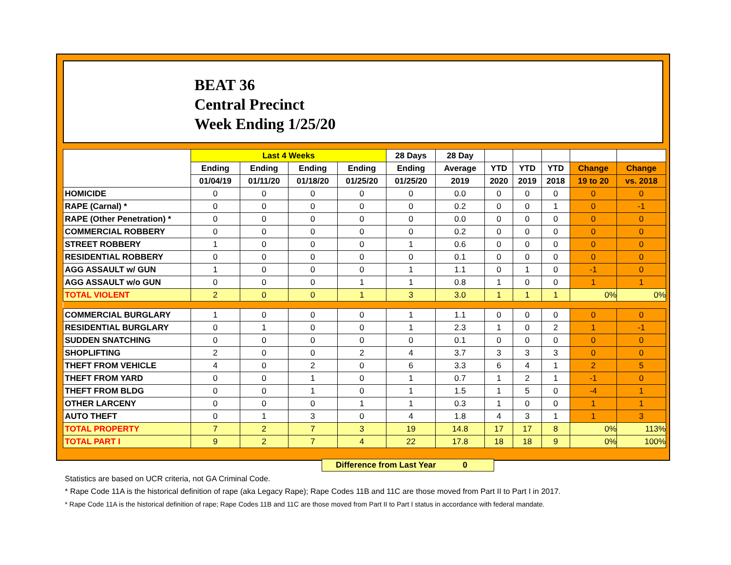BEAT 36
Central Precinct
Week Ending 1/25/20
| | Last 4 Weeks | | | | 28 Days | 28 Day | | | | | |
| --- | --- | --- | --- | --- | --- | --- | --- | --- | --- | --- | --- |
| | Ending | Ending | Ending | Ending | Ending | Average | YTD | YTD | YTD | Change | Change |
| | 01/04/19 | 01/11/20 | 01/18/20 | 01/25/20 | 01/25/20 | 2019 | 2020 | 2019 | 2018 | 19 to 20 | vs. 2018 |
| HOMICIDE | 0 | 0 | 0 | 0 | 0 | 0.0 | 0 | 0 | 0 | 0 | 0 |
| RAPE (Carnal) * | 0 | 0 | 0 | 0 | 0 | 0.2 | 0 | 0 | 1 | 0 | -1 |
| RAPE (Other Penetration) * | 0 | 0 | 0 | 0 | 0 | 0.0 | 0 | 0 | 0 | 0 | 0 |
| COMMERCIAL ROBBERY | 0 | 0 | 0 | 0 | 0 | 0.2 | 0 | 0 | 0 | 0 | 0 |
| STREET ROBBERY | 1 | 0 | 0 | 0 | 1 | 0.6 | 0 | 0 | 0 | 0 | 0 |
| RESIDENTIAL ROBBERY | 0 | 0 | 0 | 0 | 0 | 0.1 | 0 | 0 | 0 | 0 | 0 |
| AGG ASSAULT w/ GUN | 1 | 0 | 0 | 0 | 1 | 1.1 | 0 | 1 | 0 | -1 | 0 |
| AGG ASSAULT w/o GUN | 0 | 0 | 0 | 1 | 1 | 0.8 | 1 | 0 | 0 | 1 | 1 |
| TOTAL VIOLENT | 2 | 0 | 0 | 1 | 3 | 3.0 | 1 | 1 | 1 | 0% | 0% |
| COMMERCIAL BURGLARY | 1 | 0 | 0 | 0 | 1 | 1.1 | 0 | 0 | 0 | 0 | 0 |
| RESIDENTIAL BURGLARY | 0 | 1 | 0 | 0 | 1 | 2.3 | 1 | 0 | 2 | 1 | -1 |
| SUDDEN SNATCHING | 0 | 0 | 0 | 0 | 0 | 0.1 | 0 | 0 | 0 | 0 | 0 |
| SHOPLIFTING | 2 | 0 | 0 | 2 | 4 | 3.7 | 3 | 3 | 3 | 0 | 0 |
| THEFT FROM VEHICLE | 4 | 0 | 2 | 0 | 6 | 3.3 | 6 | 4 | 1 | 2 | 5 |
| THEFT FROM YARD | 0 | 0 | 1 | 0 | 1 | 0.7 | 1 | 2 | 1 | -1 | 0 |
| THEFT FROM BLDG | 0 | 0 | 1 | 0 | 1 | 1.5 | 1 | 5 | 0 | -4 | 1 |
| OTHER LARCENY | 0 | 0 | 0 | 1 | 1 | 0.3 | 1 | 0 | 0 | 1 | 1 |
| AUTO THEFT | 0 | 1 | 3 | 0 | 4 | 1.8 | 4 | 3 | 1 | 1 | 3 |
| TOTAL PROPERTY | 7 | 2 | 7 | 3 | 19 | 14.8 | 17 | 17 | 8 | 0% | 113% |
| TOTAL PART I | 9 | 2 | 7 | 4 | 22 | 17.8 | 18 | 18 | 9 | 0% | 100% |
Difference from Last Year 0
Statistics are based on UCR criteria, not GA Criminal Code.
* Rape Code 11A is the historical definition of rape (aka Legacy Rape); Rape Codes 11B and 11C are those moved from Part II to Part I in 2017.
* Rape Code 11A is the historical definition of rape; Rape Codes 11B and 11C are those moved from Part II to Part I status in accordance with federal mandate.